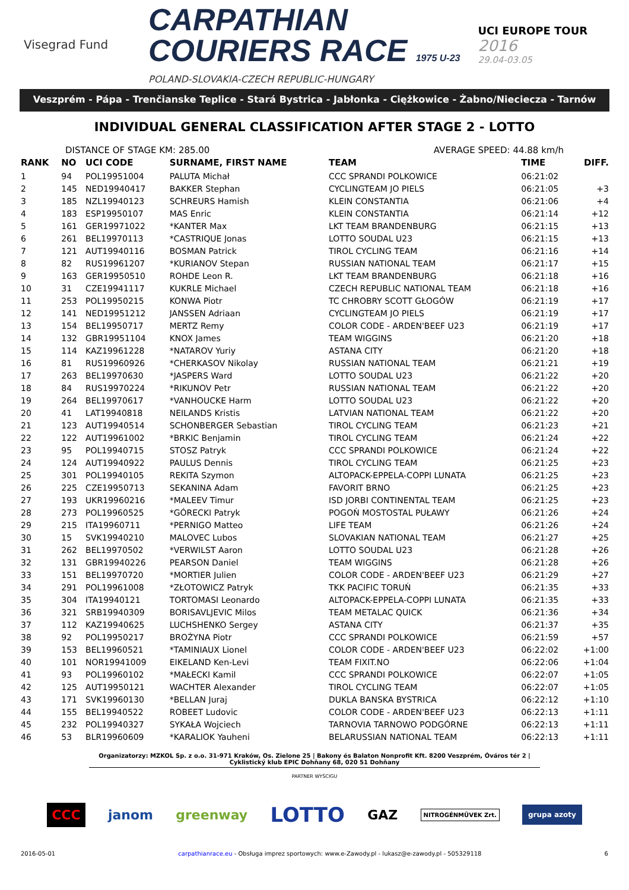Visegrad Fund
CARPATHIAN
COURIERS RACE 1975 U-23
POLAND-SLOVAKIA-CZECH REPUBLIC-HUNGARY
UCI EUROPE TOUR
2016
29.04-03.05
Veszprém - Pápa - Trenčianske Teplice - Stará Bystrica - Jabłonka - Ciężkowice - Żabno/Nieciecza - Tarnów
INDIVIDUAL GENERAL CLASSIFICATION AFTER STAGE 2 - LOTTO
DISTANCE OF STAGE KM: 285.00 AVERAGE SPEED: 44.88 km/h
| RANK | NO | UCI CODE | SURNAME, FIRST NAME | TEAM | TIME | DIFF. |
| --- | --- | --- | --- | --- | --- | --- |
| 1 | 94 | POL19951004 | PALUTA Michał | CCC SPRANDI POLKOWICE | 06:21:02 | |
| 2 | 145 | NED19940417 | BAKKER Stephan | CYCLINGTEAM JO PIELS | 06:21:05 | +3 |
| 3 | 185 | NZL19940123 | SCHREURS Hamish | KLEIN CONSTANTIA | 06:21:06 | +4 |
| 4 | 183 | ESP19950107 | MAS Enric | KLEIN CONSTANTIA | 06:21:14 | +12 |
| 5 | 161 | GER19971022 | *KANTER Max | LKT TEAM BRANDENBURG | 06:21:15 | +13 |
| 6 | 261 | BEL19970113 | *CASTRIQUE Jonas | LOTTO SOUDAL U23 | 06:21:15 | +13 |
| 7 | 121 | AUT19940116 | BOSMAN Patrick | TIROL CYCLING TEAM | 06:21:16 | +14 |
| 8 | 82 | RUS19961207 | *KURIANOV Stepan | RUSSIAN NATIONAL TEAM | 06:21:17 | +15 |
| 9 | 163 | GER19950510 | ROHDE Leon R. | LKT TEAM BRANDENBURG | 06:21:18 | +16 |
| 10 | 31 | CZE19941117 | KUKRLE Michael | CZECH REPUBLIC NATIONAL TEAM | 06:21:18 | +16 |
| 11 | 253 | POL19950215 | KONWA Piotr | TC CHROBRY SCOTT GŁOGÓW | 06:21:19 | +17 |
| 12 | 141 | NED19951212 | JANSSEN Adriaan | CYCLINGTEAM JO PIELS | 06:21:19 | +17 |
| 13 | 154 | BEL19950717 | MERTZ Remy | COLOR CODE - ARDEN'BEEF U23 | 06:21:19 | +17 |
| 14 | 132 | GBR19951104 | KNOX James | TEAM WIGGINS | 06:21:20 | +18 |
| 15 | 114 | KAZ19961228 | *NATAROV Yuriy | ASTANA CITY | 06:21:20 | +18 |
| 16 | 81 | RUS19960926 | *CHERKASOV Nikolay | RUSSIAN NATIONAL TEAM | 06:21:21 | +19 |
| 17 | 263 | BEL19970630 | *JASPERS Ward | LOTTO SOUDAL U23 | 06:21:22 | +20 |
| 18 | 84 | RUS19970224 | *RIKUNOV Petr | RUSSIAN NATIONAL TEAM | 06:21:22 | +20 |
| 19 | 264 | BEL19970617 | *VANHOUCKE Harm | LOTTO SOUDAL U23 | 06:21:22 | +20 |
| 20 | 41 | LAT19940818 | NEILANDS Kristis | LATVIAN NATIONAL TEAM | 06:21:22 | +20 |
| 21 | 123 | AUT19940514 | SCHONBERGER Sebastian | TIROL CYCLING TEAM | 06:21:23 | +21 |
| 22 | 122 | AUT19961002 | *BRKIC Benjamin | TIROL CYCLING TEAM | 06:21:24 | +22 |
| 23 | 95 | POL19940715 | STOSZ Patryk | CCC SPRANDI POLKOWICE | 06:21:24 | +22 |
| 24 | 124 | AUT19940922 | PAULUS Dennis | TIROL CYCLING TEAM | 06:21:25 | +23 |
| 25 | 301 | POL19940105 | REKITA Szymon | ALTOPACK-EPPELA-COPPI LUNATA | 06:21:25 | +23 |
| 26 | 225 | CZE19950713 | SEKANINA Adam | FAVORIT BRNO | 06:21:25 | +23 |
| 27 | 193 | UKR19960216 | *MALEEV Timur | ISD JORBI CONTINENTAL TEAM | 06:21:25 | +23 |
| 28 | 273 | POL19960525 | *GÓRECKI Patryk | POGOŃ MOSTOSTAL PUŁAWY | 06:21:26 | +24 |
| 29 | 215 | ITA19960711 | *PERNIGO Matteo | LIFE TEAM | 06:21:26 | +24 |
| 30 | 15 | SVK19940210 | MALOVEC Lubos | SLOVAKIAN NATIONAL TEAM | 06:21:27 | +25 |
| 31 | 262 | BEL19970502 | *VERWILST Aaron | LOTTO SOUDAL U23 | 06:21:28 | +26 |
| 32 | 131 | GBR19940226 | PEARSON Daniel | TEAM WIGGINS | 06:21:28 | +26 |
| 33 | 151 | BEL19970720 | *MORTIER Julien | COLOR CODE - ARDEN'BEEF U23 | 06:21:29 | +27 |
| 34 | 291 | POL19961008 | *ZŁOTOWICZ Patryk | TKK PACIFIC TORUŃ | 06:21:35 | +33 |
| 35 | 304 | ITA19940121 | TORTOMASI Leonardo | ALTOPACK-EPPELA-COPPI LUNATA | 06:21:35 | +33 |
| 36 | 321 | SRB19940309 | BORISAVLJEVIC Milos | TEAM METALAC QUICK | 06:21:36 | +34 |
| 37 | 112 | KAZ19940625 | LUCHSHENKO Sergey | ASTANA CITY | 06:21:37 | +35 |
| 38 | 92 | POL19950217 | BROŻYNA Piotr | CCC SPRANDI POLKOWICE | 06:21:59 | +57 |
| 39 | 153 | BEL19960521 | *TAMINIAUX Lionel | COLOR CODE - ARDEN'BEEF U23 | 06:22:02 | +1:00 |
| 40 | 101 | NOR19941009 | EIKELAND Ken-Levi | TEAM FIXIT.NO | 06:22:06 | +1:04 |
| 41 | 93 | POL19960102 | *MAŁECKI Kamil | CCC SPRANDI POLKOWICE | 06:22:07 | +1:05 |
| 42 | 125 | AUT19950121 | WACHTER Alexander | TIROL CYCLING TEAM | 06:22:07 | +1:05 |
| 43 | 171 | SVK19960130 | *BELLAN Juraj | DUKLA BANSKA BYSTRICA | 06:22:12 | +1:10 |
| 44 | 155 | BEL19940522 | ROBEET Ludovic | COLOR CODE - ARDEN'BEEF U23 | 06:22:13 | +1:11 |
| 45 | 232 | POL19940327 | SYKAŁA Wojciech | TARNOVIA TARNOWO PODGÓRNE | 06:22:13 | +1:11 |
| 46 | 53 | BLR19960609 | *KARALIOK Yauheni | BELARUSSIAN NATIONAL TEAM | 06:22:13 | +1:11 |
Organizatorzy: MZKOL Sp. z o.o. 31-971 Kraków, Os. Zielone 25 | Bakony és Balaton Nonprofit Kft. 8200 Veszprém, Óváros tér 2 | Cyklistický klub EPIC Dohňany 68, 020 51 Dohňany
PARTNER WYŚCIGU
CCC janom greenway LOTTO GAZ NITROGÉNMŰVEK Zrt. grupa azoty
2016-05-01 carpathianrace.eu - Obsługa imprez sportowych: www.e-Zawody.pl - lukasz@e-zawody.pl - 505329118 6